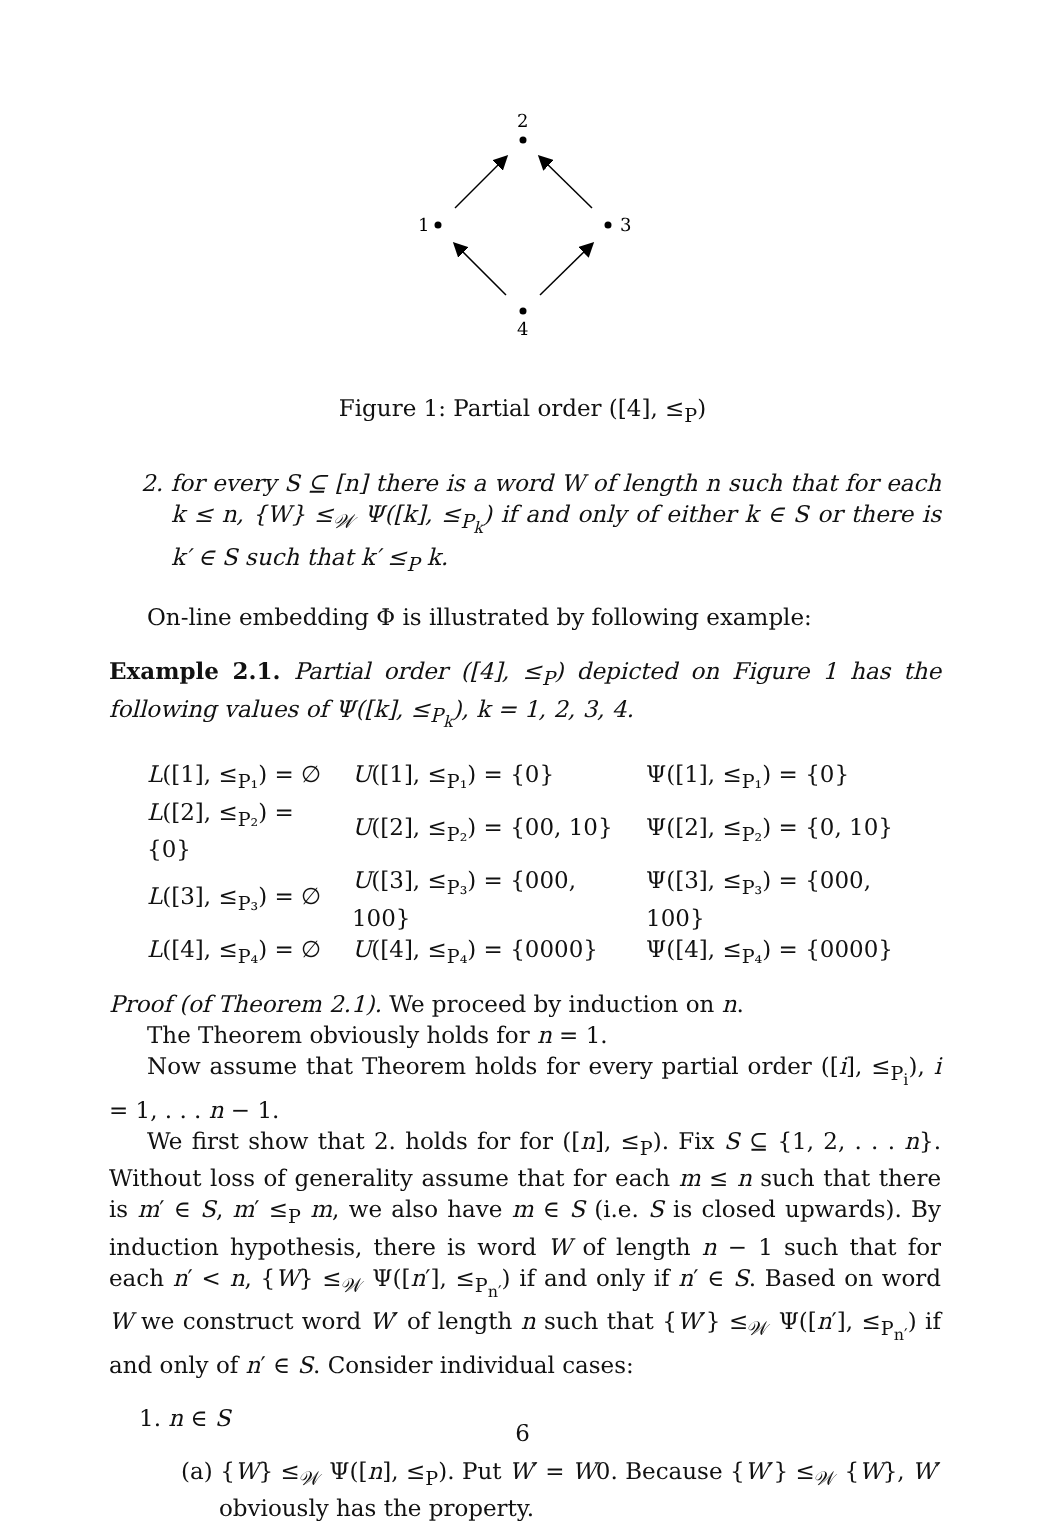2
1
3
4
Figure 1: Partial order ([4], ≤<sub>P</sub>)
2. for every S ⊆ [n] there is a word W of length n such that for each k ≤ n, {W} ≤<sub>𝒲</sub> Ψ([k], ≤<sub>P<sub>k</sub></sub>) if and only of either k ∈ S or there is k′ ∈ S such that k′ ≤<sub>P</sub> k.
On-line embedding Φ is illustrated by following example:
Example 2.1. Partial order ([4], ≤<sub>P</sub>) depicted on Figure 1 has the following values of Ψ([k], ≤<sub>P<sub>k</sub></sub>), k = 1, 2, 3, 4.
| L ([1], ≤<sub>P₁</sub>) = ∅ | U ([1], ≤<sub>P₁</sub>) = {0} | Ψ([1], ≤<sub>P₁</sub>) = {0} |
| L ([2], ≤<sub>P₂</sub>) = {0} | U ([2], ≤<sub>P₂</sub>) = {00, 10} | Ψ([2], ≤<sub>P₂</sub>) = {0, 10} |
| L ([3], ≤<sub>P₃</sub>) = ∅ | U ([3], ≤<sub>P₃</sub>) = {000, 100} | Ψ([3], ≤<sub>P₃</sub>) = {000, 100} |
| L ([4], ≤<sub>P₄</sub>) = ∅ | U ([4], ≤<sub>P₄</sub>) = {0000} | Ψ([4], ≤<sub>P₄</sub>) = {0000} |
Proof (of Theorem 2.1). We proceed by induction on n.
The Theorem obviously holds for n = 1.
Now assume that Theorem holds for every partial order ([i], ≤<sub>P<sub>i</sub></sub>), i = 1, . . . n − 1.
We first show that 2. holds for for ([n], ≤<sub>P</sub>). Fix S ⊆ {1, 2, . . . n}. Without loss of generality assume that for each m ≤ n such that there is m′ ∈ S, m′ ≤<sub>P</sub> m, we also have m ∈ S (i.e. S is closed upwards). By induction hypothesis, there is word W of length n − 1 such that for each n′ < n, {W} ≤<sub>𝒲</sub> Ψ([n′], ≤<sub>P<sub>n′</sub></sub>) if and only if n′ ∈ S. Based on word W we construct word W′ of length n such that {W′} ≤<sub>𝒲</sub> Ψ([n′], ≤<sub>P<sub>n′</sub></sub>) if and only of n′ ∈ S. Consider individual cases:
1. n ∈ S
(a) {W} ≤<sub>𝒲</sub> Ψ([n], ≤<sub>P</sub>). Put W′ = W0. Because {W′} ≤<sub>𝒲</sub> {W}, W′ obviously has the property.
6